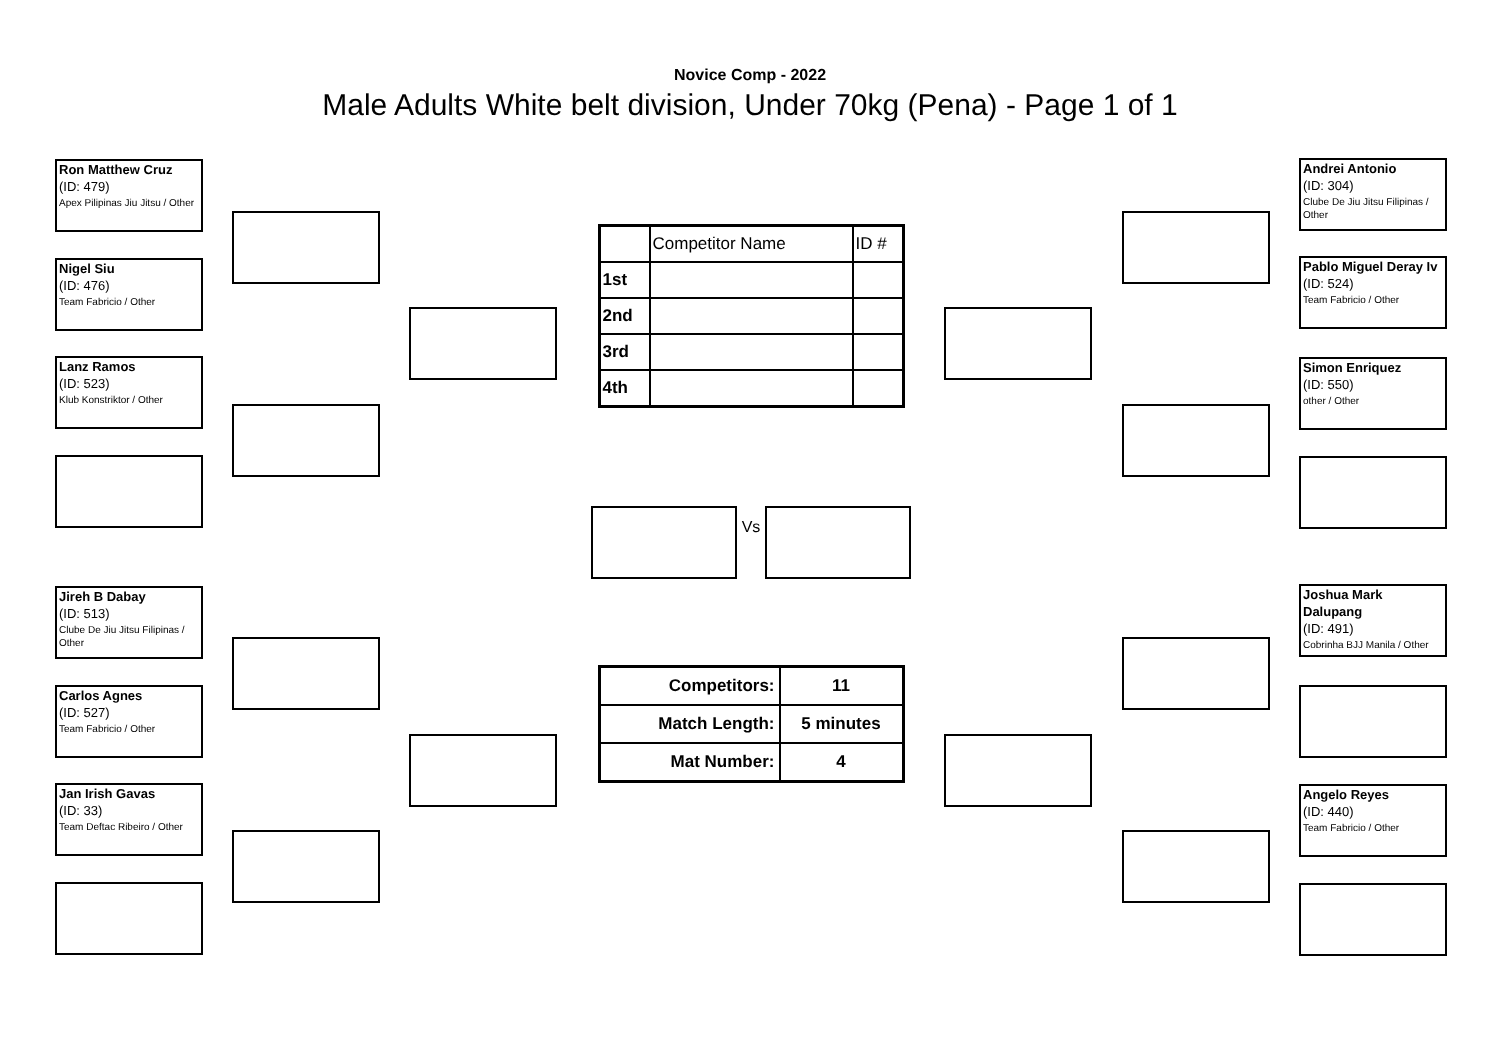Novice Comp - 2022
Male Adults White belt division, Under 70kg (Pena) - Page 1 of 1
Ron Matthew Cruz
(ID: 479)
Apex Pilipinas Jiu Jitsu / Other
Nigel Siu
(ID: 476)
Team Fabricio / Other
Lanz Ramos
(ID: 523)
Klub Konstriktor / Other
Jireh B Dabay
(ID: 513)
Clube De Jiu Jitsu Filipinas / Other
Carlos Agnes
(ID: 527)
Team Fabricio / Other
Jan Irish Gavas
(ID: 33)
Team Deftac Ribeiro / Other
| | Competitor Name | ID # |
| 1st | | |
| 2nd | | |
| 3rd | | |
| 4th | | |
Vs
| Competitors: | 11 |
| Match Length: | 5 minutes |
| Mat Number: | 4 |
Andrei Antonio
(ID: 304)
Clube De Jiu Jitsu Filipinas / Other
Pablo Miguel Deray Iv
(ID: 524)
Team Fabricio / Other
Simon Enriquez
(ID: 550)
other / Other
Joshua Mark Dalupang
(ID: 491)
Cobrinha BJJ Manila / Other
Angelo Reyes
(ID: 440)
Team Fabricio / Other